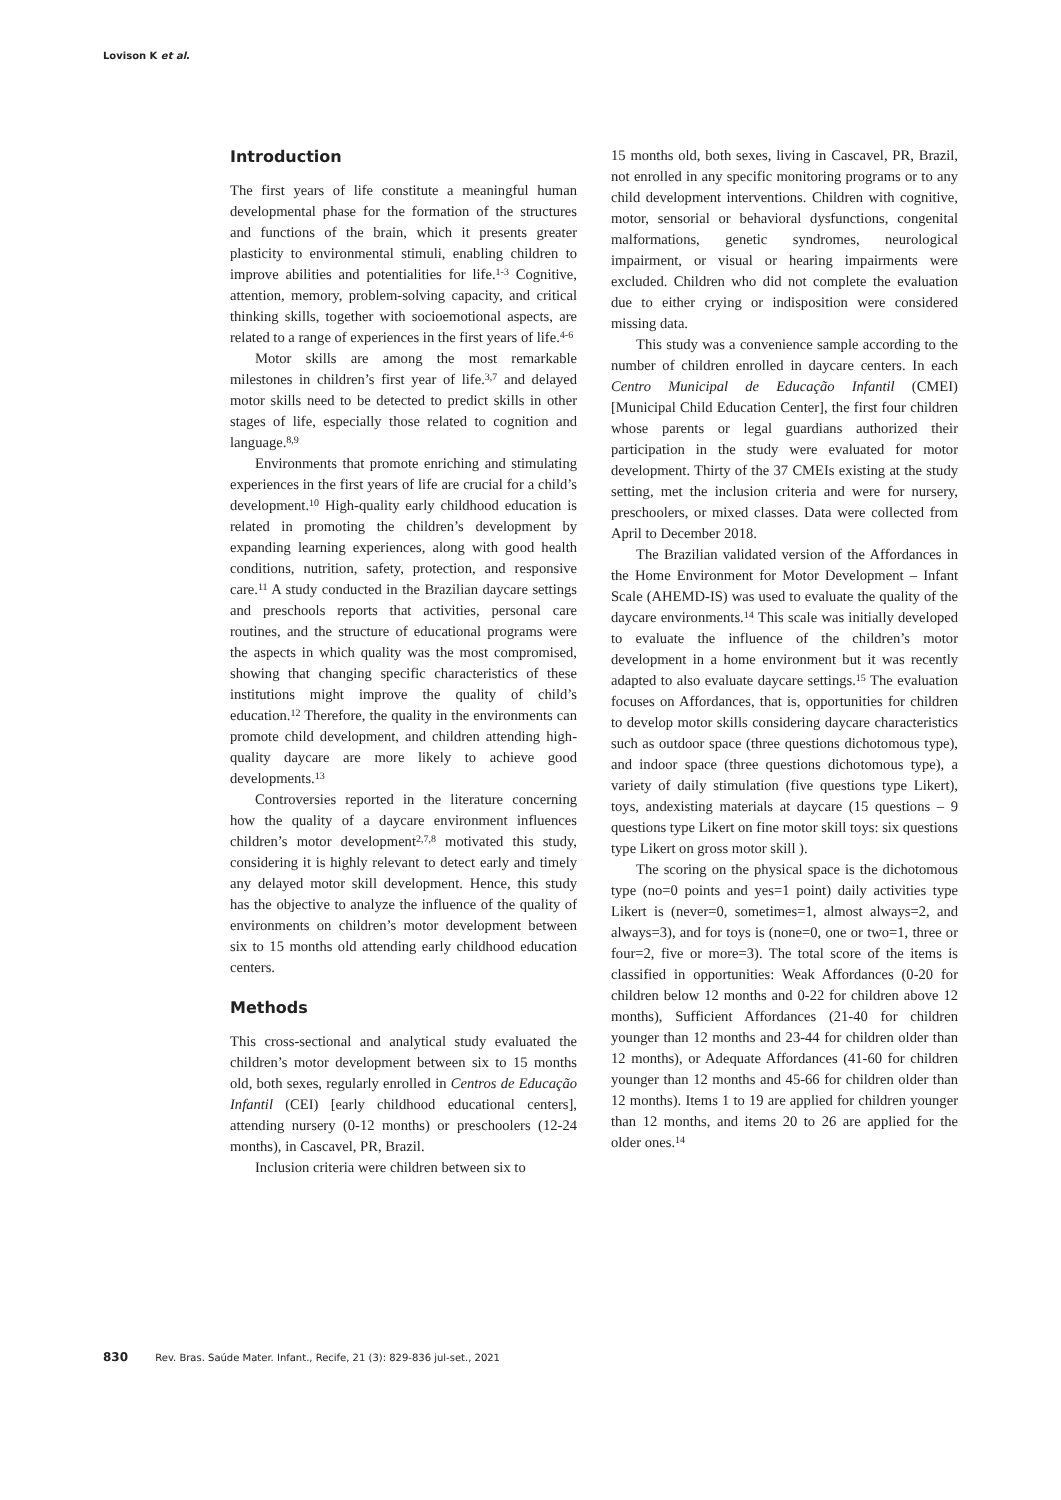Lovison K et al.
Introduction
The first years of life constitute a meaningful human developmental phase for the formation of the structures and functions of the brain, which it presents greater plasticity to environmental stimuli, enabling children to improve abilities and potentialities for life.<sup>1-3</sup> Cognitive, attention, memory, problem-solving capacity, and critical thinking skills, together with socioemotional aspects, are related to a range of experiences in the first years of life.<sup>4-6</sup>
Motor skills are among the most remarkable milestones in children’s first year of life.<sup>3,7</sup> and delayed motor skills need to be detected to predict skills in other stages of life, especially those related to cognition and language.<sup>8,9</sup>
Environments that promote enriching and stimulating experiences in the first years of life are crucial for a child’s development.<sup>10</sup> High-quality early childhood education is related in promoting the children’s development by expanding learning experiences, along with good health conditions, nutrition, safety, protection, and responsive care.<sup>11</sup> A study conducted in the Brazilian daycare settings and preschools reports that activities, personal care routines, and the structure of educational programs were the aspects in which quality was the most compromised, showing that changing specific characteristics of these institutions might improve the quality of child’s education.<sup>12</sup> Therefore, the quality in the environments can promote child development, and children attending high-quality daycare are more likely to achieve good developments.<sup>13</sup>
Controversies reported in the literature concerning how the quality of a daycare environment influences children’s motor development<sup>2,7,8</sup> motivated this study, considering it is highly relevant to detect early and timely any delayed motor skill development. Hence, this study has the objective to analyze the influence of the quality of environments on children’s motor development between six to 15 months old attending early childhood education centers.
Methods
This cross-sectional and analytical study evaluated the children’s motor development between six to 15 months old, both sexes, regularly enrolled in Centros de Educação Infantil (CEI) [early childhood educational centers], attending nursery (0-12 months) or preschoolers (12-24 months), in Cascavel, PR, Brazil.
Inclusion criteria were children between six to
15 months old, both sexes, living in Cascavel, PR, Brazil, not enrolled in any specific monitoring programs or to any child development interventions. Children with cognitive, motor, sensorial or behavioral dysfunctions, congenital malformations, genetic syndromes, neurological impairment, or visual or hearing impairments were excluded. Children who did not complete the evaluation due to either crying or indisposition were considered missing data.
This study was a convenience sample according to the number of children enrolled in daycare centers. In each Centro Municipal de Educação Infantil (CMEI) [Municipal Child Education Center], the first four children whose parents or legal guardians authorized their participation in the study were evaluated for motor development. Thirty of the 37 CMEIs existing at the study setting, met the inclusion criteria and were for nursery, preschoolers, or mixed classes. Data were collected from April to December 2018.
The Brazilian validated version of the Affordances in the Home Environment for Motor Development – Infant Scale (AHEMD-IS) was used to evaluate the quality of the daycare environments.<sup>14</sup> This scale was initially developed to evaluate the influence of the children’s motor development in a home environment but it was recently adapted to also evaluate daycare settings.<sup>15</sup> The evaluation focuses on Affordances, that is, opportunities for children to develop motor skills considering daycare characteristics such as outdoor space (three questions dichotomous type), and indoor space (three questions dichotomous type), a variety of daily stimulation (five questions type Likert), toys, andexisting materials at daycare (15 questions – 9 questions type Likert on fine motor skill toys: six questions type Likert on gross motor skill ).
The scoring on the physical space is the dichotomous type (no=0 points and yes=1 point) daily activities type Likert is (never=0, sometimes=1, almost always=2, and always=3), and for toys is (none=0, one or two=1, three or four=2, five or more=3). The total score of the items is classified in opportunities: Weak Affordances (0-20 for children below 12 months and 0-22 for children above 12 months), Sufficient Affordances (21-40 for children younger than 12 months and 23-44 for children older than 12 months), or Adequate Affordances (41-60 for children younger than 12 months and 45-66 for children older than 12 months). Items 1 to 19 are applied for children younger than 12 months, and items 20 to 26 are applied for the older ones.<sup>14</sup>
830 Rev. Bras. Saúde Mater. Infant., Recife, 21 (3): 829-836 jul-set., 2021